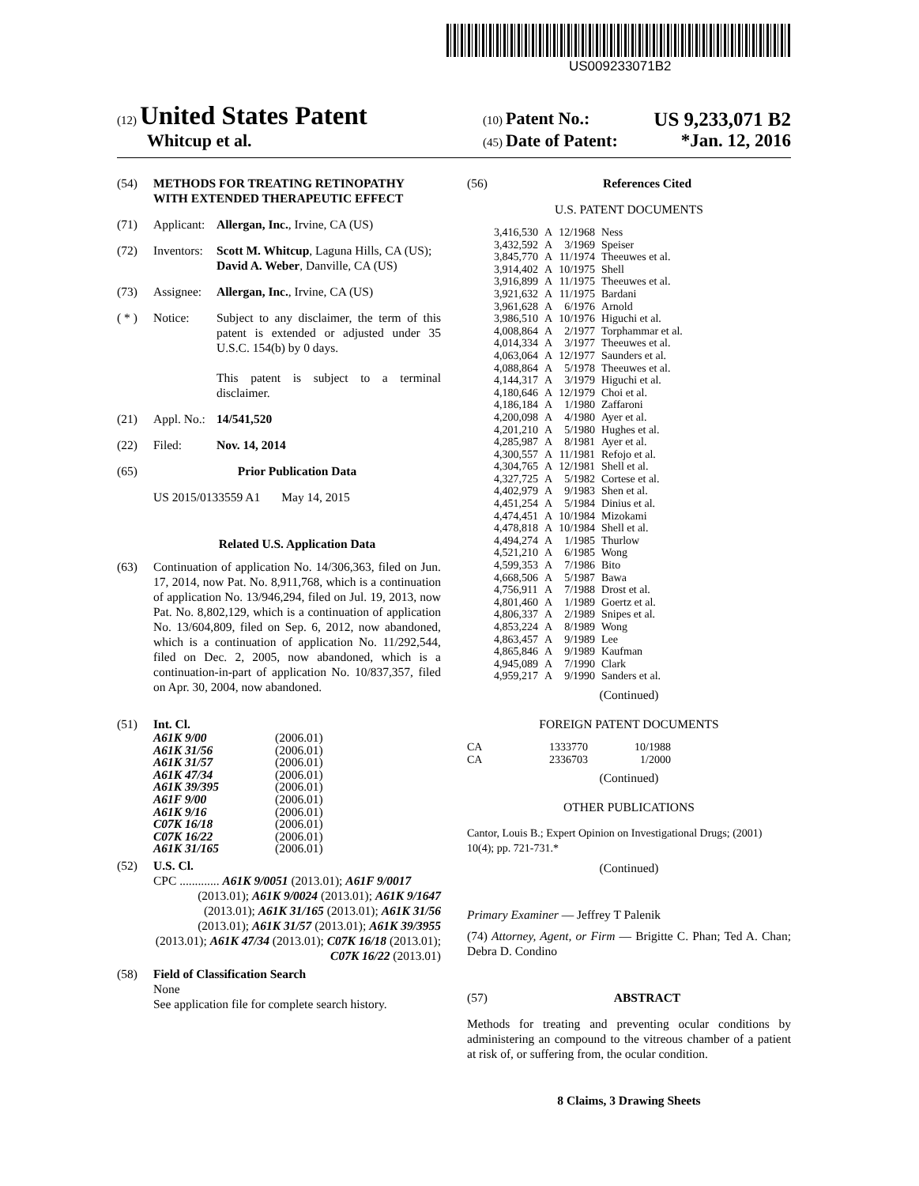US009233071B2
(12) United States Patent (10) Patent No.: US 9,233,071 B2
Whitcup et al. (45) Date of Patent: *Jan. 12, 2016
(54) METHODS FOR TREATING RETINOPATHY WITH EXTENDED THERAPEUTIC EFFECT
(71) Applicant: Allergan, Inc., Irvine, CA (US)
(72) Inventors: Scott M. Whitcup, Laguna Hills, CA (US); David A. Weber, Danville, CA (US)
(73) Assignee: Allergan, Inc., Irvine, CA (US)
( * ) Notice: Subject to any disclaimer, the term of this patent is extended or adjusted under 35 U.S.C. 154(b) by 0 days.
This patent is subject to a terminal disclaimer.
(21) Appl. No.: 14/541,520
(22) Filed: Nov. 14, 2014
(65) Prior Publication Data
US 2015/0133559 A1 May 14, 2015
Related U.S. Application Data
(63) Continuation of application No. 14/306,363, filed on Jun. 17, 2014, now Pat. No. 8,911,768, which is a continuation of application No. 13/946,294, filed on Jul. 19, 2013, now Pat. No. 8,802,129, which is a continuation of application No. 13/604,809, filed on Sep. 6, 2012, now abandoned, which is a continuation of application No. 11/292,544, filed on Dec. 2, 2005, now abandoned, which is a continuation-in-part of application No. 10/837,357, filed on Apr. 30, 2004, now abandoned.
(51) Int. Cl.
| A61K 9/00 | (2006.01) |
| A61K 31/56 | (2006.01) |
| A61K 31/57 | (2006.01) |
| A61K 47/34 | (2006.01) |
| A61K 39/395 | (2006.01) |
| A61F 9/00 | (2006.01) |
| A61K 9/16 | (2006.01) |
| C07K 16/18 | (2006.01) |
| C07K 16/22 | (2006.01) |
| A61K 31/165 | (2006.01) |
(52) U.S. Cl.
CPC ............. A61K 9/0051 (2013.01); A61F 9/0017
(2013.01); A61K 9/0024 (2013.01); A61K 9/1647 (2013.01); A61K 31/165 (2013.01); A61K 31/56 (2013.01); A61K 31/57 (2013.01); A61K 39/3955 (2013.01); A61K 47/34 (2013.01); C07K 16/18 (2013.01); C07K 16/22 (2013.01)
(58) Field of Classification Search
None
See application file for complete search history.
(56) References Cited
U.S. PATENT DOCUMENTS
| 3,416,530 | A | 12/1968 | Ness |
| 3,432,592 | A | 3/1969 | Speiser |
| 3,845,770 | A | 11/1974 | Theeuwes et al. |
| 3,914,402 | A | 10/1975 | Shell |
| 3,916,899 | A | 11/1975 | Theeuwes et al. |
| 3,921,632 | A | 11/1975 | Bardani |
| 3,961,628 | A | 6/1976 | Arnold |
| 3,986,510 | A | 10/1976 | Higuchi et al. |
| 4,008,864 | A | 2/1977 | Torphammar et al. |
| 4,014,334 | A | 3/1977 | Theeuwes et al. |
| 4,063,064 | A | 12/1977 | Saunders et al. |
| 4,088,864 | A | 5/1978 | Theeuwes et al. |
| 4,144,317 | A | 3/1979 | Higuchi et al. |
| 4,180,646 | A | 12/1979 | Choi et al. |
| 4,186,184 | A | 1/1980 | Zaffaroni |
| 4,200,098 | A | 4/1980 | Ayer et al. |
| 4,201,210 | A | 5/1980 | Hughes et al. |
| 4,285,987 | A | 8/1981 | Ayer et al. |
| 4,300,557 | A | 11/1981 | Refojo et al. |
| 4,304,765 | A | 12/1981 | Shell et al. |
| 4,327,725 | A | 5/1982 | Cortese et al. |
| 4,402,979 | A | 9/1983 | Shen et al. |
| 4,451,254 | A | 5/1984 | Dinius et al. |
| 4,474,451 | A | 10/1984 | Mizokami |
| 4,478,818 | A | 10/1984 | Shell et al. |
| 4,494,274 | A | 1/1985 | Thurlow |
| 4,521,210 | A | 6/1985 | Wong |
| 4,599,353 | A | 7/1986 | Bito |
| 4,668,506 | A | 5/1987 | Bawa |
| 4,756,911 | A | 7/1988 | Drost et al. |
| 4,801,460 | A | 1/1989 | Goertz et al. |
| 4,806,337 | A | 2/1989 | Snipes et al. |
| 4,853,224 | A | 8/1989 | Wong |
| 4,863,457 | A | 9/1989 | Lee |
| 4,865,846 | A | 9/1989 | Kaufman |
| 4,945,089 | A | 7/1990 | Clark |
| 4,959,217 | A | 9/1990 | Sanders et al. |
(Continued)
FOREIGN PATENT DOCUMENTS
| CA | 1333770 | 10/1988 |
| CA | 2336703 | 1/2000 |
(Continued)
OTHER PUBLICATIONS
Cantor, Louis B.; Expert Opinion on Investigational Drugs; (2001) 10(4); pp. 721-731.*
(Continued)
Primary Examiner — Jeffrey T Palenik
(74) Attorney, Agent, or Firm — Brigitte C. Phan; Ted A. Chan; Debra D. Condino
(57) ABSTRACT
Methods for treating and preventing ocular conditions by administering an compound to the vitreous chamber of a patient at risk of, or suffering from, the ocular condition.
8 Claims, 3 Drawing Sheets